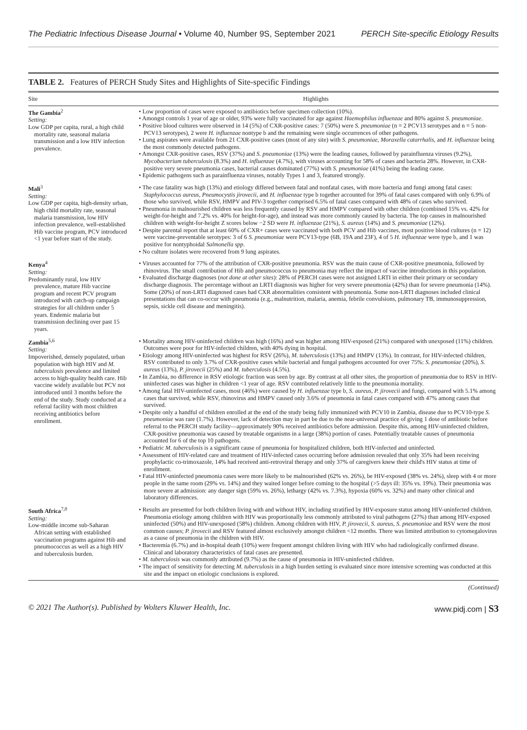The Pediatric Infectious Disease Journal • Volume 40, Number 9S, September 2021 PERCH Site-specific Etiology Results
TABLE 2. Features of PERCH Study Sites and Highlights of Site-specific Findings
| Site | Highlights |
| --- | --- |
| The Gambia<sup>2</sup> Setting: Low GDP per capita, rural, a high child mortality rate, seasonal malaria transmission and a low HIV infection prevalence. | • Low proportion of cases were exposed to antibiotics before specimen collection (10%). • Amongst controls 1 year of age or older, 93% were fully vaccinated for age against Haemophilus influenzae and 80% against S. pneumoniae . • Positive blood cultures were observed in 14 (5%) of CXR-positive cases: 7 (50%) were S. pneumoniae (n = 2 PCV13 serotypes and n = 5 non-PCV13 serotypes), 2 were H. influenzae nontype b and the remaining were single occurrences of other pathogens. • Lung aspirates were available from 21 CXR-positive cases (most of any site) with S. pneumoniae , Moraxella catarrhalis , and H. influenzae being the most commonly detected pathogens. • Amongst CXR-positive cases, RSV (37%) and S. pneumoniae (13%) were the leading causes, followed by parainfluenza viruses (9.2%), Mycobacterium tuberculosis (8.3%) and H. influenzae (4.7%), with viruses accounting for 58% of cases and bacteria 28%. However, in CXR-positive very severe pneumonia cases, bacterial causes dominated (77%) with S. pneumoniae (41%) being the leading cause. • Epidemic pathogens such as parainfluenza viruses, notably Types 1 and 3, featured strongly. |
| Mali<sup>3</sup> Setting: Low GDP per capita, high-density urban, high child mortality rate, seasonal malaria transmission, low HIV infection prevalence, well-established Hib vaccine program, PCV introduced <1 year before start of the study. | • The case fatality was high (13%) and etiology differed between fatal and nonfatal cases, with more bacteria and fungi among fatal cases: Staphylococcus aureus , Pneumocystis jirovecii , and H. influenzae type b together accounted for 39% of fatal cases compared with only 6.9% of those who survived, while RSV, HMPV and PIV-3 together comprised 6.5% of fatal cases compared with 48% of cases who survived. • Pneumonia in malnourished children was less frequently caused by RSV and HMPV compared with other children (combined 15% vs. 42% for weight-for-height and 7.2% vs. 40% for height-for-age), and instead was more commonly caused by bacteria. The top causes in malnourished children with weight-for-height Z scores below −2 SD were H. influenzae (21%), S. aureus (14%) and S. pneumoniae (12%). • Despite parental report that at least 60% of CXR+ cases were vaccinated with both PCV and Hib vaccines, most positive blood cultures (n = 12) were vaccine-preventable serotypes: 3 of 6 S. pneumoniae were PCV13-type (6B, 19A and 23F), 4 of 5 H. influenzae were type b, and 1 was positive for nontyphoidal Salmonella spp . • No culture isolates were recovered from 9 lung aspirates. |
| Kenya<sup>4</sup> Setting: Predominantly rural, low HIV prevalence, mature Hib vaccine program and recent PCV program introduced with catch-up campaign strategies for all children under 5 years. Endemic malaria but transmission declining over past 15 years. | • Viruses accounted for 77% of the attribution of CXR-positive pneumonia. RSV was the main cause of CXR-positive pneumonia, followed by rhinovirus. The small contribution of Hib and pneumococcus to pneumonia may reflect the impact of vaccine introductions in this population. • Evaluated discharge diagnoses ( not done at other sites ): 28% of PERCH cases were not assigned LRTI in either their primary or secondary discharge diagnosis. The percentage without an LRTI diagnosis was higher for very severe pneumonia (42%) than for severe pneumonia (14%). Some (20%) of non-LRTI diagnosed cases had CXR abnormalities consistent with pneumonia. Some non-LRTI diagnoses included clinical presentations that can co-occur with pneumonia (e.g., malnutrition, malaria, anemia, febrile convulsions, pulmonary TB, immunosuppression, sepsis, sickle cell disease and meningitis). |
| Zambia<sup>5,6</sup> Setting: Impoverished, densely populated, urban population with high HIV and M. tuberculosis prevalence and limited access to high-quality health care. Hib vaccine widely available but PCV not introduced until 3 months before the end of the study. Study conducted at a referral facility with most children receiving antibiotics before enrollment. | • Mortality among HIV-uninfected children was high (16%) and was higher among HIV-exposed (21%) compared with unexposed (11%) children. Outcomes were poor for HIV-infected children, with 40% dying in hospital. • Etiology among HIV-uninfected was highest for RSV (26%), M. tuberculosis (13%) and HMPV (13%). In contrast, for HIV-infected children, RSV contributed to only 3.7% of CXR-positive cases while bacterial and fungal pathogens accounted for over 75%: S. pneumoniae (20%), S. aureus (13%), P. jirovecii (25%) and M. tuberculosis (4.5%). • In Zambia, no difference in RSV etiologic fraction was seen by age. By contrast at all other sites, the proportion of pneumonia due to RSV in HIV-uninfected cases was higher in children <1 year of age. RSV contributed relatively little to the pneumonia mortality. • Among fatal HIV-uninfected cases, most (46%) were caused by H. influenzae type b, S. aureus , P. jirovecii and fungi, compared with 5.1% among cases that survived, while RSV, rhinovirus and HMPV caused only 3.6% of pneumonia in fatal cases compared with 47% among cases that survived. • Despite only a handful of children enrolled at the end of the study being fully immunized with PCV10 in Zambia, disease due to PCV10-type S. pneumoniae was rare (1.7%). However, lack of detection may in part be due to the near-universal practice of giving 1 dose of antibiotic before referral to the PERCH study facility—approximately 90% received antibiotics before admission. Despite this, among HIV-uninfected children, CXR-positive pneumonia was caused by treatable organisms in a large (38%) portion of cases. Potentially treatable causes of pneumonia accounted for 6 of the top 10 pathogens. • Pediatric M. tuberculosis is a significant cause of pneumonia for hospitalized children, both HIV-infected and uninfected. • Assessment of HIV-related care and treatment of HIV-infected cases occurring before admission revealed that only 35% had been receiving prophylactic co-trimoxazole, 14% had received anti-retroviral therapy and only 37% of caregivers knew their child's HIV status at time of enrollment. • Fatal HIV-uninfected pneumonia cases were more likely to be malnourished (62% vs. 26%), be HIV-exposed (38% vs. 24%), sleep with 4 or more people in the same room (29% vs. 14%) and they waited longer before coming to the hospital (>5 days ill: 35% vs. 19%). Their pneumonia was more severe at admission: any danger sign (59% vs. 26%), lethargy (42% vs. 7.3%), hypoxia (60% vs. 32%) and many other clinical and laboratory differences. |
| South Africa<sup>7,8</sup> Setting: Low-middle income sub-Saharan African setting with established vaccination programs against Hib and pneumococcus as well as a high HIV and tuberculosis burden. | • Results are presented for both children living with and without HIV, including stratified by HIV-exposure status among HIV-uninfected children. Pneumonia etiology among children with HIV was proportionally less commonly attributed to viral pathogens (27%) than among HIV-exposed uninfected (50%) and HIV-unexposed (58%) children. Among children with HIV, P. jirovecii , S. aureus , S. pneumoniae and RSV were the most common causes; P. jirovecii and RSV featured almost exclusively amongst children <12 months. There was limited attribution to cytomegalovirus as a cause of pneumonia in the children with HIV. • Bacteremia (6.7%) and in-hospital death (10%) were frequent amongst children living with HIV who had radiologically confirmed disease. Clinical and laboratory characteristics of fatal cases are presented. • M. tuberculosis was commonly attributed (9.7%) as the cause of pneumonia in HIV-uninfected children. • The impact of sensitivity for detecting M. tuberculosis in a high burden setting is evaluated since more intensive screening was conducted at this site and the impact on etiologic conclusions is explored. |
(Continued)
© 2021 The Author(s). Published by Wolters Kluwer Health, Inc. www.pidj.com | S3